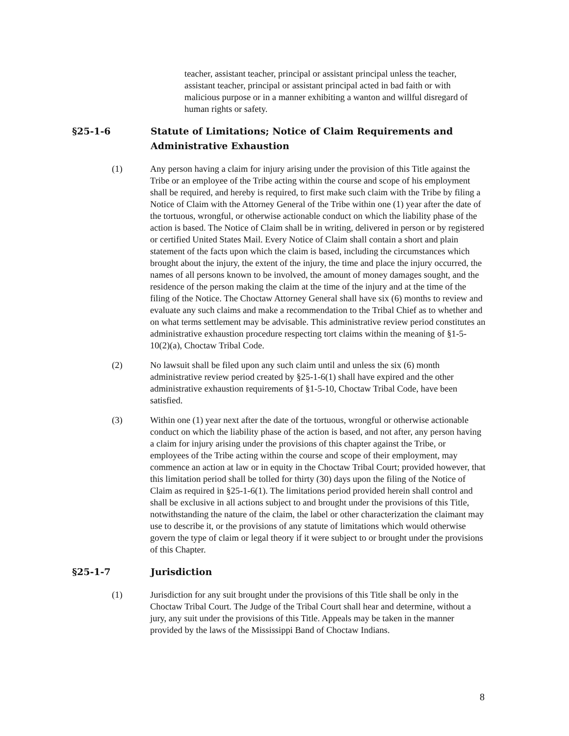teacher, assistant teacher, principal or assistant principal unless the teacher, assistant teacher, principal or assistant principal acted in bad faith or with malicious purpose or in a manner exhibiting a wanton and willful disregard of human rights or safety.
§25-1-6 Statute of Limitations; Notice of Claim Requirements and Administrative Exhaustion
(1) Any person having a claim for injury arising under the provision of this Title against the Tribe or an employee of the Tribe acting within the course and scope of his employment shall be required, and hereby is required, to first make such claim with the Tribe by filing a Notice of Claim with the Attorney General of the Tribe within one (1) year after the date of the tortuous, wrongful, or otherwise actionable conduct on which the liability phase of the action is based. The Notice of Claim shall be in writing, delivered in person or by registered or certified United States Mail. Every Notice of Claim shall contain a short and plain statement of the facts upon which the claim is based, including the circumstances which brought about the injury, the extent of the injury, the time and place the injury occurred, the names of all persons known to be involved, the amount of money damages sought, and the residence of the person making the claim at the time of the injury and at the time of the filing of the Notice. The Choctaw Attorney General shall have six (6) months to review and evaluate any such claims and make a recommendation to the Tribal Chief as to whether and on what terms settlement may be advisable. This administrative review period constitutes an administrative exhaustion procedure respecting tort claims within the meaning of §1-5-10(2)(a), Choctaw Tribal Code.
(2) No lawsuit shall be filed upon any such claim until and unless the six (6) month administrative review period created by §25-1-6(1) shall have expired and the other administrative exhaustion requirements of §1-5-10, Choctaw Tribal Code, have been satisfied.
(3) Within one (1) year next after the date of the tortuous, wrongful or otherwise actionable conduct on which the liability phase of the action is based, and not after, any person having a claim for injury arising under the provisions of this chapter against the Tribe, or employees of the Tribe acting within the course and scope of their employment, may commence an action at law or in equity in the Choctaw Tribal Court; provided however, that this limitation period shall be tolled for thirty (30) days upon the filing of the Notice of Claim as required in §25-1-6(1). The limitations period provided herein shall control and shall be exclusive in all actions subject to and brought under the provisions of this Title, notwithstanding the nature of the claim, the label or other characterization the claimant may use to describe it, or the provisions of any statute of limitations which would otherwise govern the type of claim or legal theory if it were subject to or brought under the provisions of this Chapter.
§25-1-7 Jurisdiction
(1) Jurisdiction for any suit brought under the provisions of this Title shall be only in the Choctaw Tribal Court. The Judge of the Tribal Court shall hear and determine, without a jury, any suit under the provisions of this Title. Appeals may be taken in the manner provided by the laws of the Mississippi Band of Choctaw Indians.
8